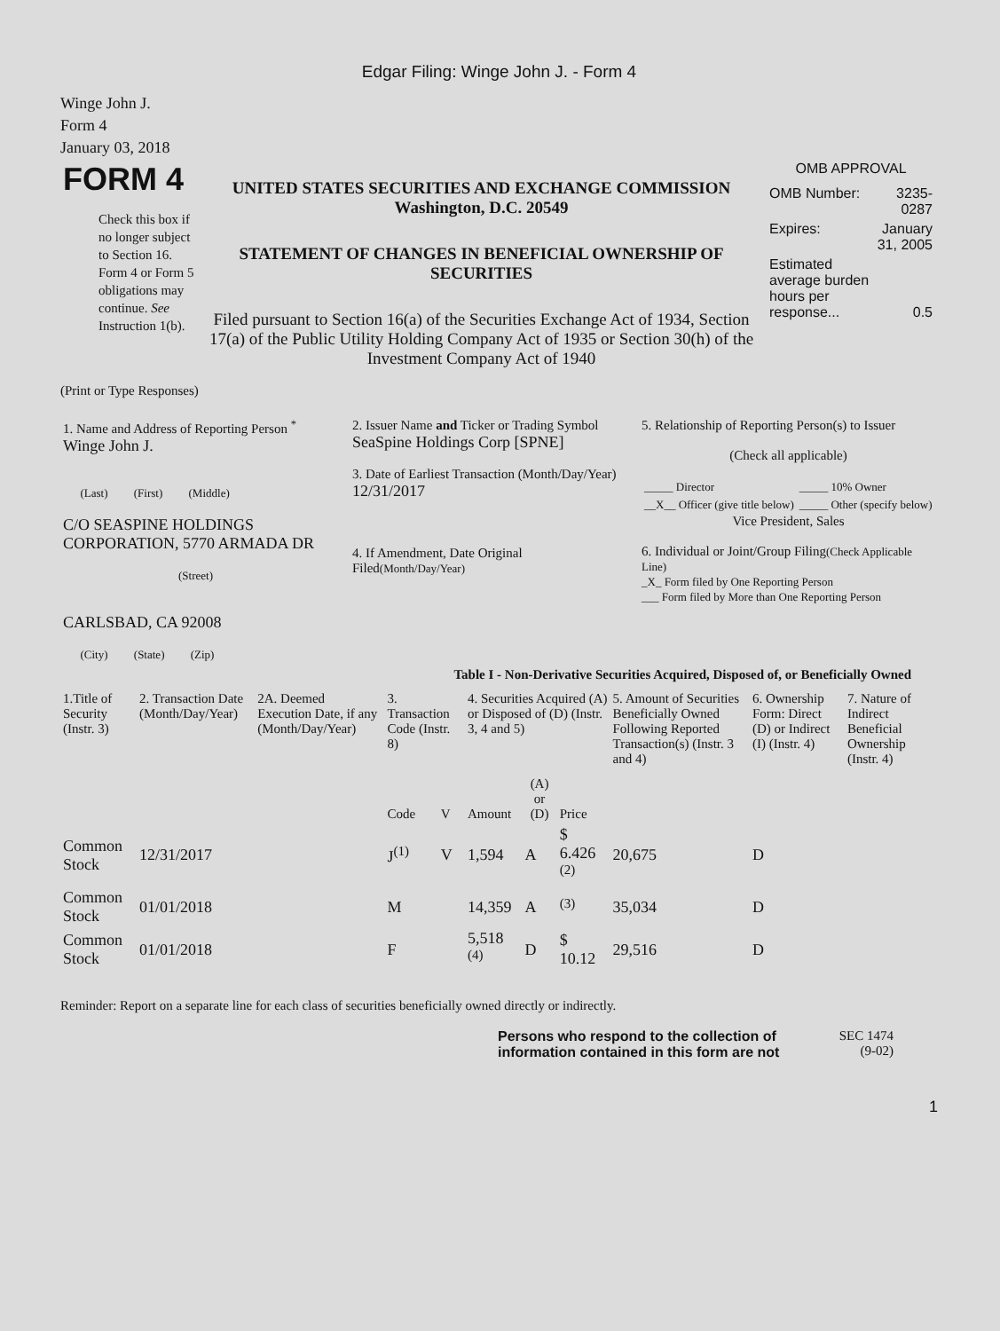Edgar Filing: Winge John J. - Form 4
Winge John J.
Form 4
January 03, 2018
| FORM 4 Check this box if no longer subject to Section 16. Form 4 or Form 5 obligations may continue. See Instruction 1(b). | UNITED STATES SECURITIES AND EXCHANGE COMMISSION Washington, D.C. 20549 STATEMENT OF CHANGES IN BENEFICIAL OWNERSHIP OF SECURITIES Filed pursuant to Section 16(a) of the Securities Exchange Act of 1934, Section 17(a) of the Public Utility Holding Company Act of 1935 or Section 30(h) of the Investment Company Act of 1940 | OMB APPROVAL / OMB Number: / 3235-0287 / / Expires: / January 31, 2005 / / Estimated average burden hours per response... / 0.5 / |
(Print or Type Responses)
| 1. Name and Address of Reporting Person <sup>*</sup> Winge John J. (Last) (First) (Middle) C/O SEASPINE HOLDINGS CORPORATION, 5770 ARMADA DR (Street) CARLSBAD, CA 92008 (City) (State) (Zip) | 2. Issuer Name and Ticker or Trading Symbol SeaSpine Holdings Corp [SPNE] 3. Date of Earliest Transaction (Month/Day/Year) 12/31/2017 4. If Amendment, Date Original Filed (Month/Day/Year) | 5. Relationship of Reporting Person(s) to Issuer (Check all applicable) / _____ Director / _____ 10% Owner / / __X__ Officer (give title below) / _____ Other (specify below) / Vice President, Sales 6. Individual or Joint/Group Filing (Check Applicable Line) _X_ Form filed by One Reporting Person ___ Form filed by More than One Reporting Person |
Table I - Non-Derivative Securities Acquired, Disposed of, or Beneficially Owned
| 1.Title of Security (Instr. 3) | 2. Transaction Date (Month/Day/Year) | 2A. Deemed Execution Date, if any (Month/Day/Year) | 3. Transaction Code (Instr. 8) | | 4. Securities Acquired (A) or Disposed of (D) (Instr. 3, 4 and 5) | | | 5. Amount of Securities Beneficially Owned Following Reported Transaction(s) (Instr. 3 and 4) | 6. Ownership Form: Direct (D) or Indirect (I) (Instr. 4) | 7. Nature of Indirect Beneficial Ownership (Instr. 4) |
| --- | --- | --- | --- | --- | --- | --- | --- | --- | --- | --- |
| | | | Code | V | Amount | (A) or (D) | Price | | | |
| Common Stock | 12/31/2017 | | J<sup>(1)</sup> | V | 1,594 | A | $ 6.426 <sup>(2)</sup> | 20,675 | D | |
| Common Stock | 01/01/2018 | | M | | 14,359 | A | <sup>(3)</sup> | 35,034 | D | |
| Common Stock | 01/01/2018 | | F | | 5,518 <sup>(4)</sup> | D | $ 10.12 | 29,516 | D | |
Reminder: Report on a separate line for each class of securities beneficially owned directly or indirectly.
| Persons who respond to the collection of information contained in this form are not | SEC 1474 (9-02) |
1